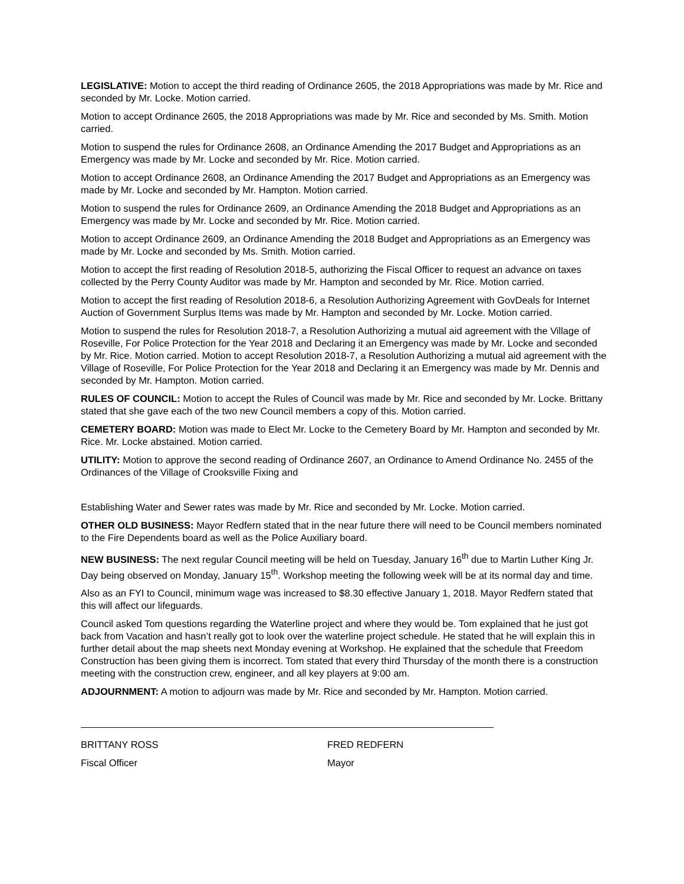LEGISLATIVE: Motion to accept the third reading of Ordinance 2605, the 2018 Appropriations was made by Mr. Rice and seconded by Mr. Locke. Motion carried.
Motion to accept Ordinance 2605, the 2018 Appropriations was made by Mr. Rice and seconded by Ms. Smith. Motion carried.
Motion to suspend the rules for Ordinance 2608, an Ordinance Amending the 2017 Budget and Appropriations as an Emergency was made by Mr. Locke and seconded by Mr. Rice. Motion carried.
Motion to accept Ordinance 2608, an Ordinance Amending the 2017 Budget and Appropriations as an Emergency was made by Mr. Locke and seconded by Mr. Hampton. Motion carried.
Motion to suspend the rules for Ordinance 2609, an Ordinance Amending the 2018 Budget and Appropriations as an Emergency was made by Mr. Locke and seconded by Mr. Rice. Motion carried.
Motion to accept Ordinance 2609, an Ordinance Amending the 2018 Budget and Appropriations as an Emergency was made by Mr. Locke and seconded by Ms. Smith. Motion carried.
Motion to accept the first reading of Resolution 2018-5, authorizing the Fiscal Officer to request an advance on taxes collected by the Perry County Auditor was made by Mr. Hampton and seconded by Mr. Rice. Motion carried.
Motion to accept the first reading of Resolution 2018-6, a Resolution Authorizing Agreement with GovDeals for Internet Auction of Government Surplus Items was made by Mr. Hampton and seconded by Mr. Locke. Motion carried.
Motion to suspend the rules for Resolution 2018-7, a Resolution Authorizing a mutual aid agreement with the Village of Roseville, For Police Protection for the Year 2018 and Declaring it an Emergency was made by Mr. Locke and seconded by Mr. Rice. Motion carried. Motion to accept Resolution 2018-7, a Resolution Authorizing a mutual aid agreement with the Village of Roseville, For Police Protection for the Year 2018 and Declaring it an Emergency was made by Mr. Dennis and seconded by Mr. Hampton. Motion carried.
RULES OF COUNCIL: Motion to accept the Rules of Council was made by Mr. Rice and seconded by Mr. Locke. Brittany stated that she gave each of the two new Council members a copy of this. Motion carried.
CEMETERY BOARD: Motion was made to Elect Mr. Locke to the Cemetery Board by Mr. Hampton and seconded by Mr. Rice. Mr. Locke abstained. Motion carried.
UTILITY: Motion to approve the second reading of Ordinance 2607, an Ordinance to Amend Ordinance No. 2455 of the Ordinances of the Village of Crooksville Fixing and
Establishing Water and Sewer rates was made by Mr. Rice and seconded by Mr. Locke. Motion carried.
OTHER OLD BUSINESS: Mayor Redfern stated that in the near future there will need to be Council members nominated to the Fire Dependents board as well as the Police Auxiliary board.
NEW BUSINESS: The next regular Council meeting will be held on Tuesday, January 16<sup>th</sup> due to Martin Luther King Jr. Day being observed on Monday, January 15<sup>th</sup>. Workshop meeting the following week will be at its normal day and time.
Also as an FYI to Council, minimum wage was increased to $8.30 effective January 1, 2018. Mayor Redfern stated that this will affect our lifeguards.
Council asked Tom questions regarding the Waterline project and where they would be. Tom explained that he just got back from Vacation and hasn’t really got to look over the waterline project schedule. He stated that he will explain this in further detail about the map sheets next Monday evening at Workshop. He explained that the schedule that Freedom Construction has been giving them is incorrect. Tom stated that every third Thursday of the month there is a construction meeting with the construction crew, engineer, and all key players at 9:00 am.
ADJOURNMENT: A motion to adjourn was made by Mr. Rice and seconded by Mr. Hampton. Motion carried.
BRITTANY ROSS
Fiscal Officer
FRED REDFERN
Mayor